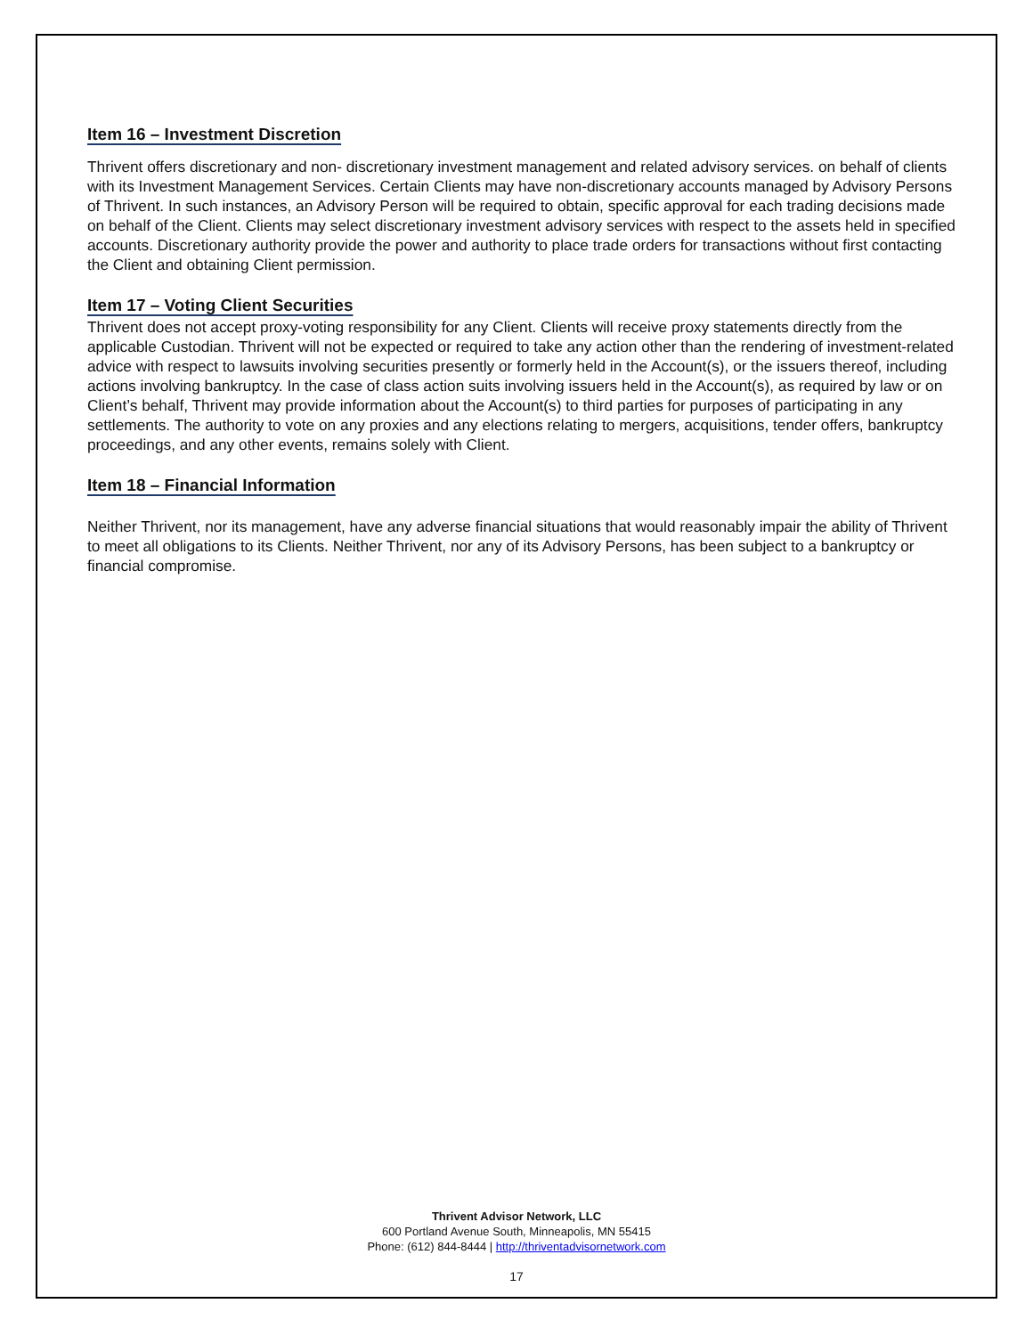Item 16 – Investment Discretion
Thrivent offers discretionary and non- discretionary investment management and related advisory services. on behalf of clients with its Investment Management Services. Certain Clients may have non-discretionary accounts managed by Advisory Persons of Thrivent. In such instances, an Advisory Person will be required to obtain, specific approval for each trading decisions made on behalf of the Client. Clients may select discretionary investment advisory services with respect to the assets held in specified accounts. Discretionary authority provide the power and authority to place trade orders for transactions without first contacting the Client and obtaining Client permission.
Item 17 – Voting Client Securities
Thrivent does not accept proxy-voting responsibility for any Client. Clients will receive proxy statements directly from the applicable Custodian. Thrivent will not be expected or required to take any action other than the rendering of investment-related advice with respect to lawsuits involving securities presently or formerly held in the Account(s), or the issuers thereof, including actions involving bankruptcy. In the case of class action suits involving issuers held in the Account(s), as required by law or on Client’s behalf, Thrivent may provide information about the Account(s) to third parties for purposes of participating in any settlements. The authority to vote on any proxies and any elections relating to mergers, acquisitions, tender offers, bankruptcy proceedings, and any other events, remains solely with Client.
Item 18 – Financial Information
Neither Thrivent, nor its management, have any adverse financial situations that would reasonably impair the ability of Thrivent to meet all obligations to its Clients. Neither Thrivent, nor any of its Advisory Persons, has been subject to a bankruptcy or financial compromise.
Thrivent Advisor Network, LLC
600 Portland Avenue South, Minneapolis, MN 55415
Phone: (612) 844-8444 | http://thriventadvisornetwork.com
17